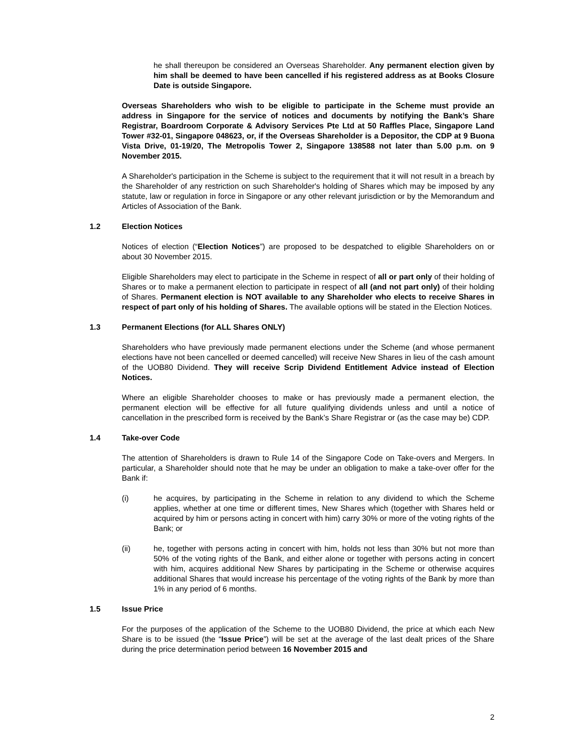he shall thereupon be considered an Overseas Shareholder. Any permanent election given by him shall be deemed to have been cancelled if his registered address as at Books Closure Date is outside Singapore.
Overseas Shareholders who wish to be eligible to participate in the Scheme must provide an address in Singapore for the service of notices and documents by notifying the Bank’s Share Registrar, Boardroom Corporate & Advisory Services Pte Ltd at 50 Raffles Place, Singapore Land Tower #32-01, Singapore 048623, or, if the Overseas Shareholder is a Depositor, the CDP at 9 Buona Vista Drive, 01-19/20, The Metropolis Tower 2, Singapore 138588 not later than 5.00 p.m. on 9 November 2015.
A Shareholder's participation in the Scheme is subject to the requirement that it will not result in a breach by the Shareholder of any restriction on such Shareholder's holding of Shares which may be imposed by any statute, law or regulation in force in Singapore or any other relevant jurisdiction or by the Memorandum and Articles of Association of the Bank.
1.2 Election Notices
Notices of election (“Election Notices”) are proposed to be despatched to eligible Shareholders on or about 30 November 2015.
Eligible Shareholders may elect to participate in the Scheme in respect of all or part only of their holding of Shares or to make a permanent election to participate in respect of all (and not part only) of their holding of Shares. Permanent election is NOT available to any Shareholder who elects to receive Shares in respect of part only of his holding of Shares. The available options will be stated in the Election Notices.
1.3 Permanent Elections (for ALL Shares ONLY)
Shareholders who have previously made permanent elections under the Scheme (and whose permanent elections have not been cancelled or deemed cancelled) will receive New Shares in lieu of the cash amount of the UOB80 Dividend. They will receive Scrip Dividend Entitlement Advice instead of Election Notices.
Where an eligible Shareholder chooses to make or has previously made a permanent election, the permanent election will be effective for all future qualifying dividends unless and until a notice of cancellation in the prescribed form is received by the Bank’s Share Registrar or (as the case may be) CDP.
1.4 Take-over Code
The attention of Shareholders is drawn to Rule 14 of the Singapore Code on Take-overs and Mergers. In particular, a Shareholder should note that he may be under an obligation to make a take-over offer for the Bank if:
(i) he acquires, by participating in the Scheme in relation to any dividend to which the Scheme applies, whether at one time or different times, New Shares which (together with Shares held or acquired by him or persons acting in concert with him) carry 30% or more of the voting rights of the Bank; or
(ii) he, together with persons acting in concert with him, holds not less than 30% but not more than 50% of the voting rights of the Bank, and either alone or together with persons acting in concert with him, acquires additional New Shares by participating in the Scheme or otherwise acquires additional Shares that would increase his percentage of the voting rights of the Bank by more than 1% in any period of 6 months.
1.5 Issue Price
For the purposes of the application of the Scheme to the UOB80 Dividend, the price at which each New Share is to be issued (the “Issue Price”) will be set at the average of the last dealt prices of the Share during the price determination period between 16 November 2015 and
2